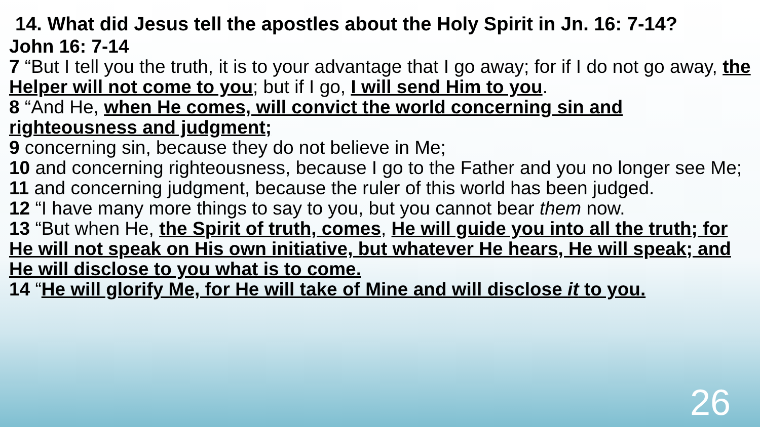14. What did Jesus tell the apostles about the Holy Spirit in Jn. 16: 7-14?
John 16: 7-14
7 “But I tell you the truth, it is to your advantage that I go away; for if I do not go away, the Helper will not come to you; but if I go, I will send Him to you.
8 “And He, when He comes, will convict the world concerning sin and righteousness and judgment;
9 concerning sin, because they do not believe in Me;
10 and concerning righteousness, because I go to the Father and you no longer see Me;
11 and concerning judgment, because the ruler of this world has been judged.
12 “I have many more things to say to you, but you cannot bear them now.
13 “But when He, the Spirit of truth, comes, He will guide you into all the truth; for He will not speak on His own initiative, but whatever He hears, He will speak; and He will disclose to you what is to come.
14 “He will glorify Me, for He will take of Mine and will disclose it to you.
26